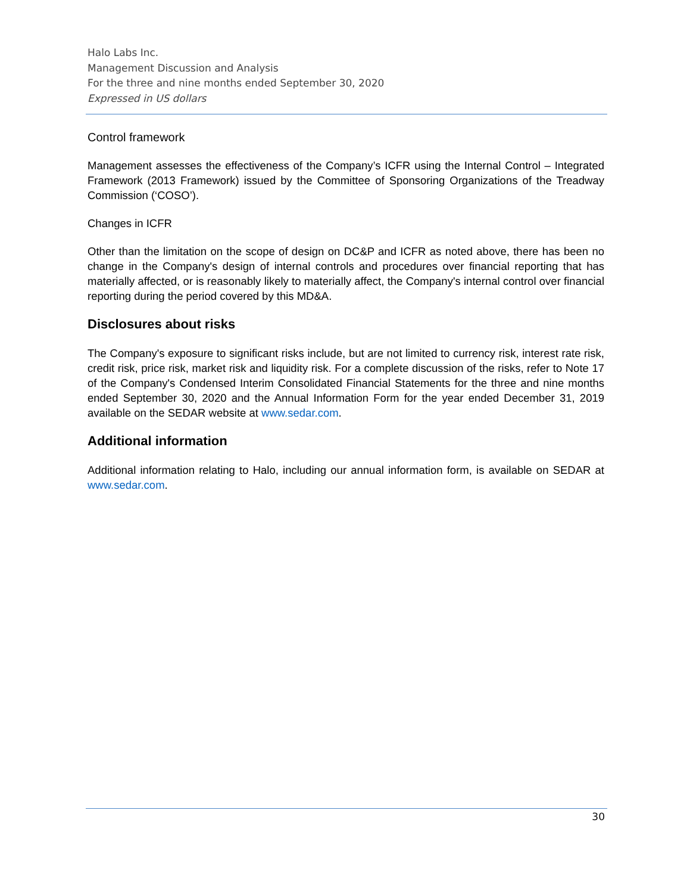Halo Labs Inc.
Management Discussion and Analysis
For the three and nine months ended September 30, 2020
Expressed in US dollars
Control framework
Management assesses the effectiveness of the Company’s ICFR using the Internal Control – Integrated Framework (2013 Framework) issued by the Committee of Sponsoring Organizations of the Treadway Commission (‘COSO’).
Changes in ICFR
Other than the limitation on the scope of design on DC&P and ICFR as noted above, there has been no change in the Company's design of internal controls and procedures over financial reporting that has materially affected, or is reasonably likely to materially affect, the Company's internal control over financial reporting during the period covered by this MD&A.
Disclosures about risks
The Company's exposure to significant risks include, but are not limited to currency risk, interest rate risk, credit risk, price risk, market risk and liquidity risk. For a complete discussion of the risks, refer to Note 17 of the Company's Condensed Interim Consolidated Financial Statements for the three and nine months ended September 30, 2020 and the Annual Information Form for the year ended December 31, 2019 available on the SEDAR website at www.sedar.com.
Additional information
Additional information relating to Halo, including our annual information form, is available on SEDAR at www.sedar.com.
30